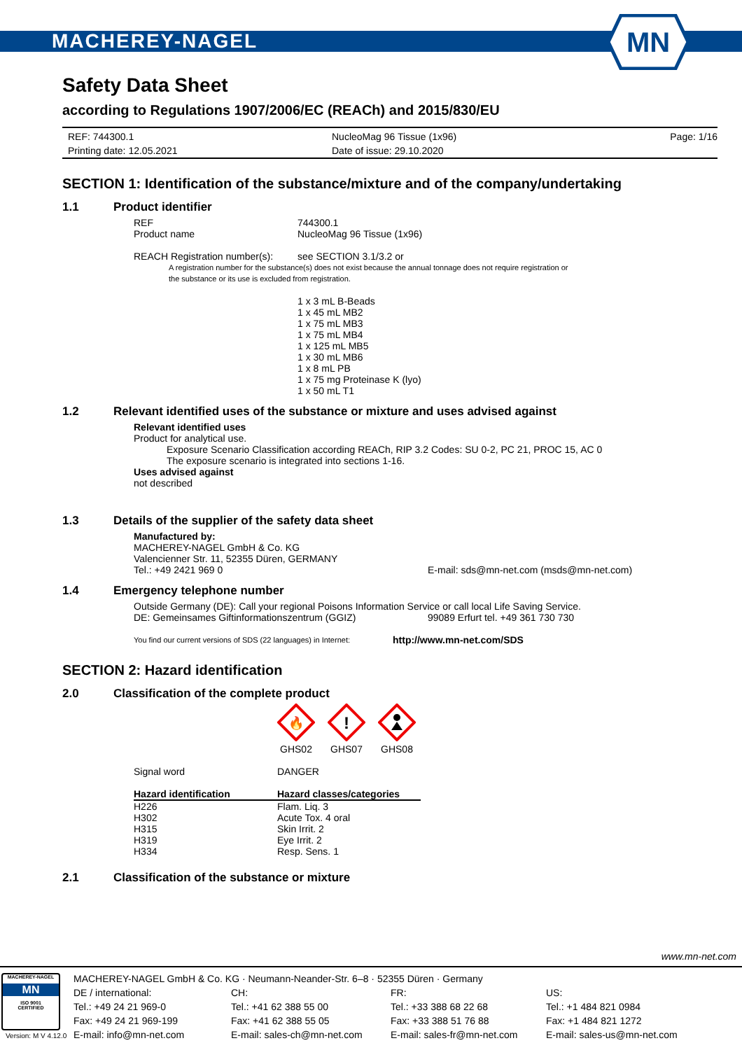MACHEREY-NAGEL
MN
Safety Data Sheet
according to Regulations 1907/2006/EC (REACh) and 2015/830/EU
REF: 744300.1
Printing date: 12.05.2021
NucleoMag 96 Tissue (1x96)
Date of issue: 29.10.2020
Page: 1/16
SECTION 1: Identification of the substance/mixture and of the company/undertaking
1.1 Product identifier
REF
744300.1
Product name
NucleoMag 96 Tissue (1x96)
REACH Registration number(s):
see SECTION 3.1/3.2 or
A registration number for the substance(s) does not exist because the annual tonnage does not require registration or
the substance or its use is excluded from registration.
1 x 3 mL B-Beads
1 x 45 mL MB2
1 x 75 mL MB3
1 x 75 mL MB4
1 x 125 mL MB5
1 x 30 mL MB6
1 x 8 mL PB
1 x 75 mg Proteinase K (lyo)
1 x 50 mL T1
1.2 Relevant identified uses of the substance or mixture and uses advised against
Relevant identified uses
Product for analytical use.
Exposure Scenario Classification according REACh, RIP 3.2 Codes: SU 0-2, PC 21, PROC 15, AC 0
The exposure scenario is integrated into sections 1-16.
Uses advised against
not described
1.3 Details of the supplier of the safety data sheet
Manufactured by:
MACHEREY-NAGEL GmbH & Co. KG
Valencienner Str. 11, 52355 Düren, GERMANY
Tel.: +49 2421 969 0
E-mail: sds@mn-net.com (msds@mn-net.com)
1.4 Emergency telephone number
Outside Germany (DE): Call your regional Poisons Information Service or call local Life Saving Service.
DE: Gemeinsames Giftinformationszentrum (GGIZ)
99089 Erfurt tel. +49 361 730 730
You find our current versions of SDS (22 languages) in Internet:
http://www.mn-net.com/SDS
SECTION 2: Hazard identification
2.0 Classification of the complete product
🔥
GHS02
!
GHS07
GHS08
Signal word
DANGER
| Hazard identification | Hazard classes/categories |
| --- | --- |
| H226 | Flam. Liq. 3 |
| H302 | Acute Tox. 4 oral |
| H315 | Skin Irrit. 2 |
| H319 | Eye Irrit. 2 |
| H334 | Resp. Sens. 1 |
2.1 Classification of the substance or mixture
www.mn-net.com
MACHEREY-NAGEL
MN
ISO 9001
CERTIFIED
MACHEREY-NAGEL GmbH & Co. KG · Neumann-Neander-Str. 6–8 · 52355 Düren · Germany
DE / international:
Tel.: +49 24 21 969-0
Fax: +49 24 21 969-199
E-mail: info@mn-net.com
CH:
Tel.: +41 62 388 55 00
Fax: +41 62 388 55 05
E-mail: sales-ch@mn-net.com
FR:
Tel.: +33 388 68 22 68
Fax: +33 388 51 76 88
E-mail: sales-fr@mn-net.com
US:
Tel.: +1 484 821 0984
Fax: +1 484 821 1272
E-mail: sales-us@mn-net.com
Version: M V 4.12.0